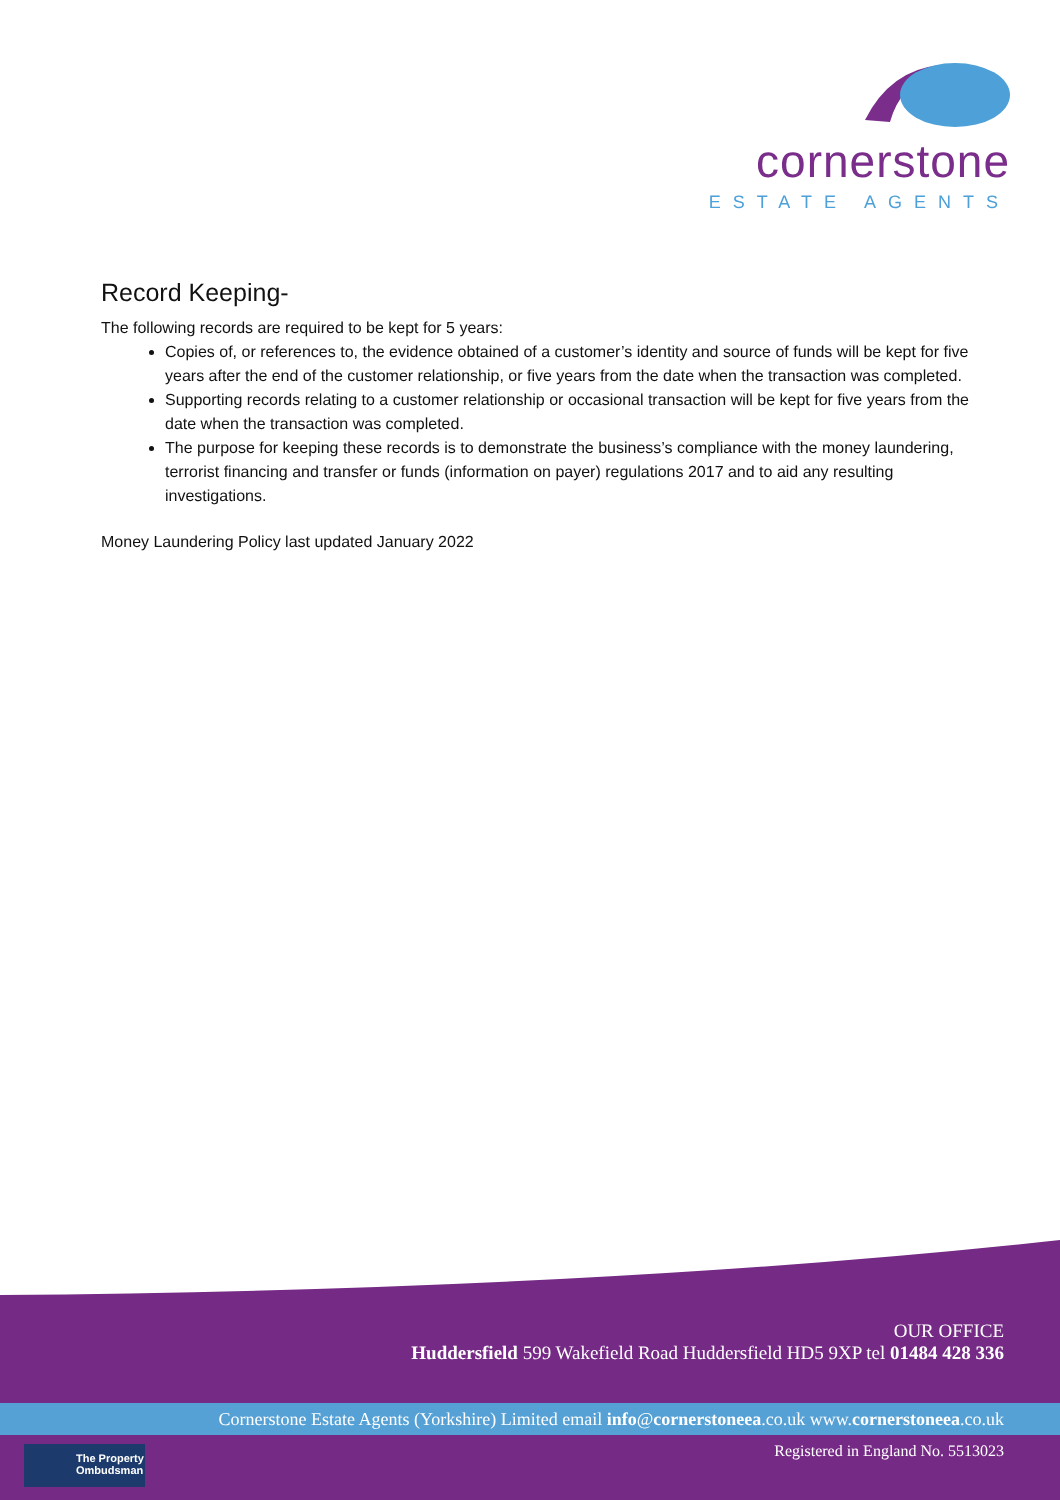cornerstone
ESTATE AGENTS
Record Keeping-
The following records are required to be kept for 5 years:
Copies of, or references to, the evidence obtained of a customer’s identity and source of funds will be kept for five years after the end of the customer relationship, or five years from the date when the transaction was completed.
Supporting records relating to a customer relationship or occasional transaction will be kept for five years from the date when the transaction was completed.
The purpose for keeping these records is to demonstrate the business’s compliance with the money laundering, terrorist financing and transfer or funds (information on payer) regulations 2017 and to aid any resulting investigations.
Money Laundering Policy last updated January 2022
OUR OFFICE
Huddersfield 599 Wakefield Road Huddersfield HD5 9XP tel 01484 428 336
Cornerstone Estate Agents (Yorkshire) Limited email info@cornerstoneea.co.uk www.cornerstoneea.co.uk
The Property
Ombudsman
Registered in England No. 5513023